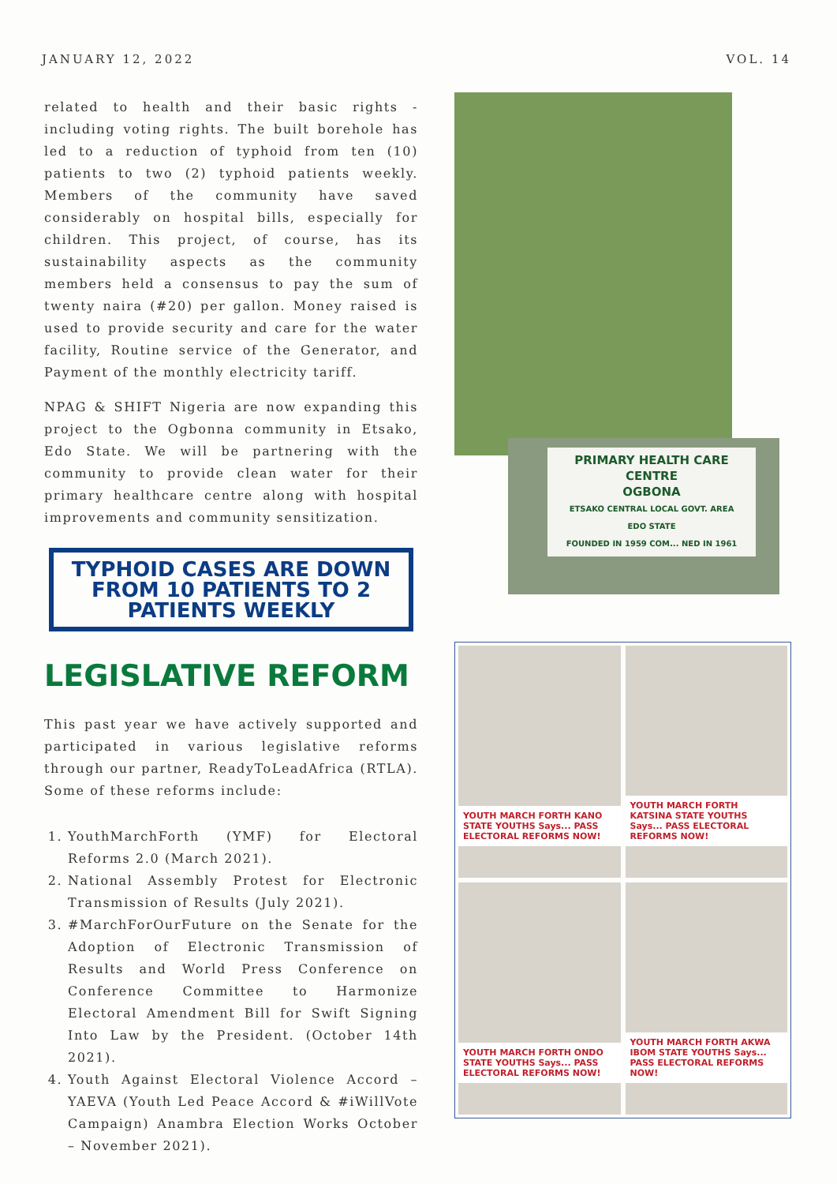JANUARY 12, 2022 VOL. 14
related to health and their basic rights - including voting rights. The built borehole has led to a reduction of typhoid from ten (10) patients to two (2) typhoid patients weekly. Members of the community have saved considerably on hospital bills, especially for children. This project, of course, has its sustainability aspects as the community members held a consensus to pay the sum of twenty naira (#20) per gallon. Money raised is used to provide security and care for the water facility, Routine service of the Generator, and Payment of the monthly electricity tariff.
NPAG & SHIFT Nigeria are now expanding this project to the Ogbonna community in Etsako, Edo State. We will be partnering with the community to provide clean water for their primary healthcare centre along with hospital improvements and community sensitization.
TYPHOID CASES ARE DOWN
FROM 10 PATIENTS TO 2
PATIENTS WEEKLY
LEGISLATIVE REFORM
This past year we have actively supported and participated in various legislative reforms through our partner, ReadyToLeadAfrica (RTLA). Some of these reforms include:
1. YouthMarchForth (YMF) for Electoral Reforms 2.0 (March 2021).
2. National Assembly Protest for Electronic Transmission of Results (July 2021).
3. #MarchForOurFuture on the Senate for the Adoption of Electronic Transmission of Results and World Press Conference on Conference Committee to Harmonize Electoral Amendment Bill for Swift Signing Into Law by the President. (October 14th 2021).
4. Youth Against Electoral Violence Accord – YAEVA (Youth Led Peace Accord & #iWillVote Campaign) Anambra Election Works October – November 2021).
PRIMARY HEALTH CARE CENTRE
OGBONA
ETSAKO CENTRAL LOCAL GOVT. AREA
EDO STATE
FOUNDED IN 1959 COM... NED IN 1961
YOUTH MARCH FORTH KANO STATE YOUTHS Says... PASS ELECTORAL REFORMS NOW!
YOUTH MARCH FORTH KATSINA STATE YOUTHS Says... PASS ELECTORAL REFORMS NOW!
YOUTH MARCH FORTH ONDO STATE YOUTHS Says... PASS ELECTORAL REFORMS NOW!
YOUTH MARCH FORTH AKWA IBOM STATE YOUTHS Says... PASS ELECTORAL REFORMS NOW!